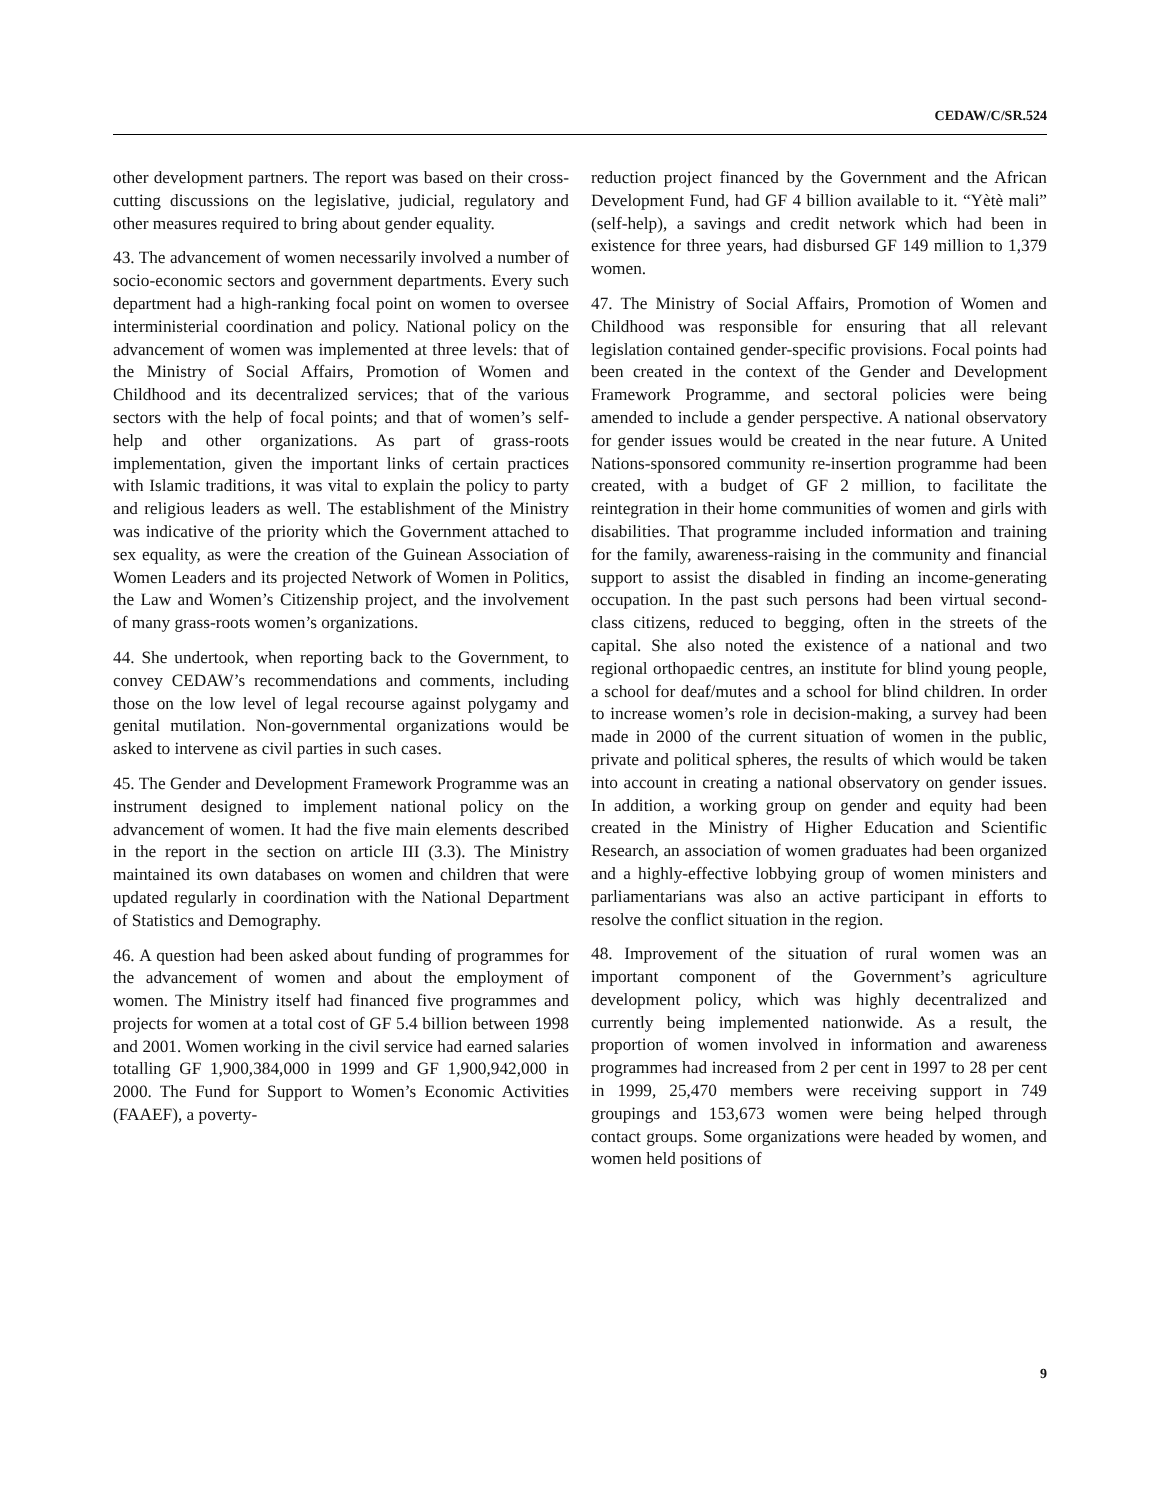CEDAW/C/SR.524
other development partners. The report was based on their cross-cutting discussions on the legislative, judicial, regulatory and other measures required to bring about gender equality.
43. The advancement of women necessarily involved a number of socio-economic sectors and government departments. Every such department had a high-ranking focal point on women to oversee interministerial coordination and policy. National policy on the advancement of women was implemented at three levels: that of the Ministry of Social Affairs, Promotion of Women and Childhood and its decentralized services; that of the various sectors with the help of focal points; and that of women’s self-help and other organizations. As part of grass-roots implementation, given the important links of certain practices with Islamic traditions, it was vital to explain the policy to party and religious leaders as well. The establishment of the Ministry was indicative of the priority which the Government attached to sex equality, as were the creation of the Guinean Association of Women Leaders and its projected Network of Women in Politics, the Law and Women’s Citizenship project, and the involvement of many grass-roots women’s organizations.
44. She undertook, when reporting back to the Government, to convey CEDAW’s recommendations and comments, including those on the low level of legal recourse against polygamy and genital mutilation. Non-governmental organizations would be asked to intervene as civil parties in such cases.
45. The Gender and Development Framework Programme was an instrument designed to implement national policy on the advancement of women. It had the five main elements described in the report in the section on article III (3.3). The Ministry maintained its own databases on women and children that were updated regularly in coordination with the National Department of Statistics and Demography.
46. A question had been asked about funding of programmes for the advancement of women and about the employment of women. The Ministry itself had financed five programmes and projects for women at a total cost of GF 5.4 billion between 1998 and 2001. Women working in the civil service had earned salaries totalling GF 1,900,384,000 in 1999 and GF 1,900,942,000 in 2000. The Fund for Support to Women’s Economic Activities (FAAEF), a poverty-
reduction project financed by the Government and the African Development Fund, had GF 4 billion available to it. “Yètè mali” (self-help), a savings and credit network which had been in existence for three years, had disbursed GF 149 million to 1,379 women.
47. The Ministry of Social Affairs, Promotion of Women and Childhood was responsible for ensuring that all relevant legislation contained gender-specific provisions. Focal points had been created in the context of the Gender and Development Framework Programme, and sectoral policies were being amended to include a gender perspective. A national observatory for gender issues would be created in the near future. A United Nations-sponsored community re-insertion programme had been created, with a budget of GF 2 million, to facilitate the reintegration in their home communities of women and girls with disabilities. That programme included information and training for the family, awareness-raising in the community and financial support to assist the disabled in finding an income-generating occupation. In the past such persons had been virtual second-class citizens, reduced to begging, often in the streets of the capital. She also noted the existence of a national and two regional orthopaedic centres, an institute for blind young people, a school for deaf/mutes and a school for blind children. In order to increase women’s role in decision-making, a survey had been made in 2000 of the current situation of women in the public, private and political spheres, the results of which would be taken into account in creating a national observatory on gender issues. In addition, a working group on gender and equity had been created in the Ministry of Higher Education and Scientific Research, an association of women graduates had been organized and a highly-effective lobbying group of women ministers and parliamentarians was also an active participant in efforts to resolve the conflict situation in the region.
48. Improvement of the situation of rural women was an important component of the Government’s agriculture development policy, which was highly decentralized and currently being implemented nationwide. As a result, the proportion of women involved in information and awareness programmes had increased from 2 per cent in 1997 to 28 per cent in 1999, 25,470 members were receiving support in 749 groupings and 153,673 women were being helped through contact groups. Some organizations were headed by women, and women held positions of
9